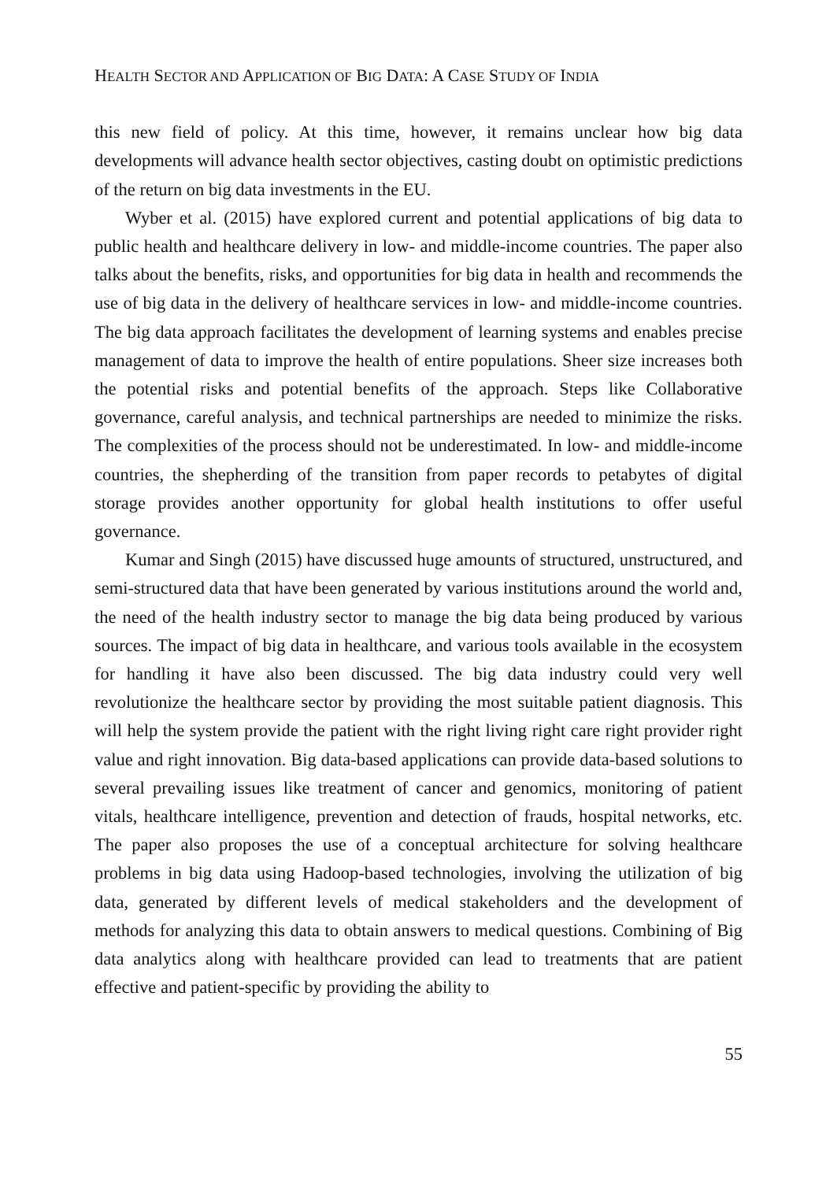HEALTH SECTOR AND APPLICATION OF BIG DATA: A CASE STUDY OF INDIA
this new field of policy. At this time, however, it remains unclear how big data developments will advance health sector objectives, casting doubt on optimistic predictions of the return on big data investments in the EU.
Wyber et al. (2015) have explored current and potential applications of big data to public health and healthcare delivery in low- and middle-income countries. The paper also talks about the benefits, risks, and opportunities for big data in health and recommends the use of big data in the delivery of healthcare services in low- and middle-income countries. The big data approach facilitates the development of learning systems and enables precise management of data to improve the health of entire populations. Sheer size increases both the potential risks and potential benefits of the approach. Steps like Collaborative governance, careful analysis, and technical partnerships are needed to minimize the risks. The complexities of the process should not be underestimated. In low- and middle-income countries, the shepherding of the transition from paper records to petabytes of digital storage provides another opportunity for global health institutions to offer useful governance.
Kumar and Singh (2015) have discussed huge amounts of structured, unstructured, and semi-structured data that have been generated by various institutions around the world and, the need of the health industry sector to manage the big data being produced by various sources. The impact of big data in healthcare, and various tools available in the ecosystem for handling it have also been discussed. The big data industry could very well revolutionize the healthcare sector by providing the most suitable patient diagnosis. This will help the system provide the patient with the right living right care right provider right value and right innovation. Big data-based applications can provide data-based solutions to several prevailing issues like treatment of cancer and genomics, monitoring of patient vitals, healthcare intelligence, prevention and detection of frauds, hospital networks, etc. The paper also proposes the use of a conceptual architecture for solving healthcare problems in big data using Hadoop-based technologies, involving the utilization of big data, generated by different levels of medical stakeholders and the development of methods for analyzing this data to obtain answers to medical questions. Combining of Big data analytics along with healthcare provided can lead to treatments that are patient effective and patient-specific by providing the ability to
55